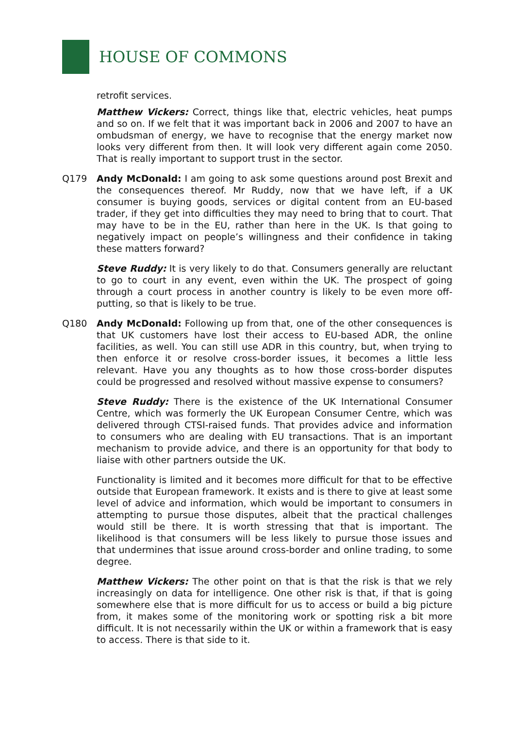HOUSE OF COMMONS
retrofit services.
Matthew Vickers: Correct, things like that, electric vehicles, heat pumps and so on. If we felt that it was important back in 2006 and 2007 to have an ombudsman of energy, we have to recognise that the energy market now looks very different from then. It will look very different again come 2050. That is really important to support trust in the sector.
Q179 Andy McDonald: I am going to ask some questions around post Brexit and the consequences thereof. Mr Ruddy, now that we have left, if a UK consumer is buying goods, services or digital content from an EU-based trader, if they get into difficulties they may need to bring that to court. That may have to be in the EU, rather than here in the UK. Is that going to negatively impact on people’s willingness and their confidence in taking these matters forward?
Steve Ruddy: It is very likely to do that. Consumers generally are reluctant to go to court in any event, even within the UK. The prospect of going through a court process in another country is likely to be even more off-putting, so that is likely to be true.
Q180 Andy McDonald: Following up from that, one of the other consequences is that UK customers have lost their access to EU-based ADR, the online facilities, as well. You can still use ADR in this country, but, when trying to then enforce it or resolve cross-border issues, it becomes a little less relevant. Have you any thoughts as to how those cross-border disputes could be progressed and resolved without massive expense to consumers?
Steve Ruddy: There is the existence of the UK International Consumer Centre, which was formerly the UK European Consumer Centre, which was delivered through CTSI-raised funds. That provides advice and information to consumers who are dealing with EU transactions. That is an important mechanism to provide advice, and there is an opportunity for that body to liaise with other partners outside the UK.
Functionality is limited and it becomes more difficult for that to be effective outside that European framework. It exists and is there to give at least some level of advice and information, which would be important to consumers in attempting to pursue those disputes, albeit that the practical challenges would still be there. It is worth stressing that that is important. The likelihood is that consumers will be less likely to pursue those issues and that undermines that issue around cross-border and online trading, to some degree.
Matthew Vickers: The other point on that is that the risk is that we rely increasingly on data for intelligence. One other risk is that, if that is going somewhere else that is more difficult for us to access or build a big picture from, it makes some of the monitoring work or spotting risk a bit more difficult. It is not necessarily within the UK or within a framework that is easy to access. There is that side to it.